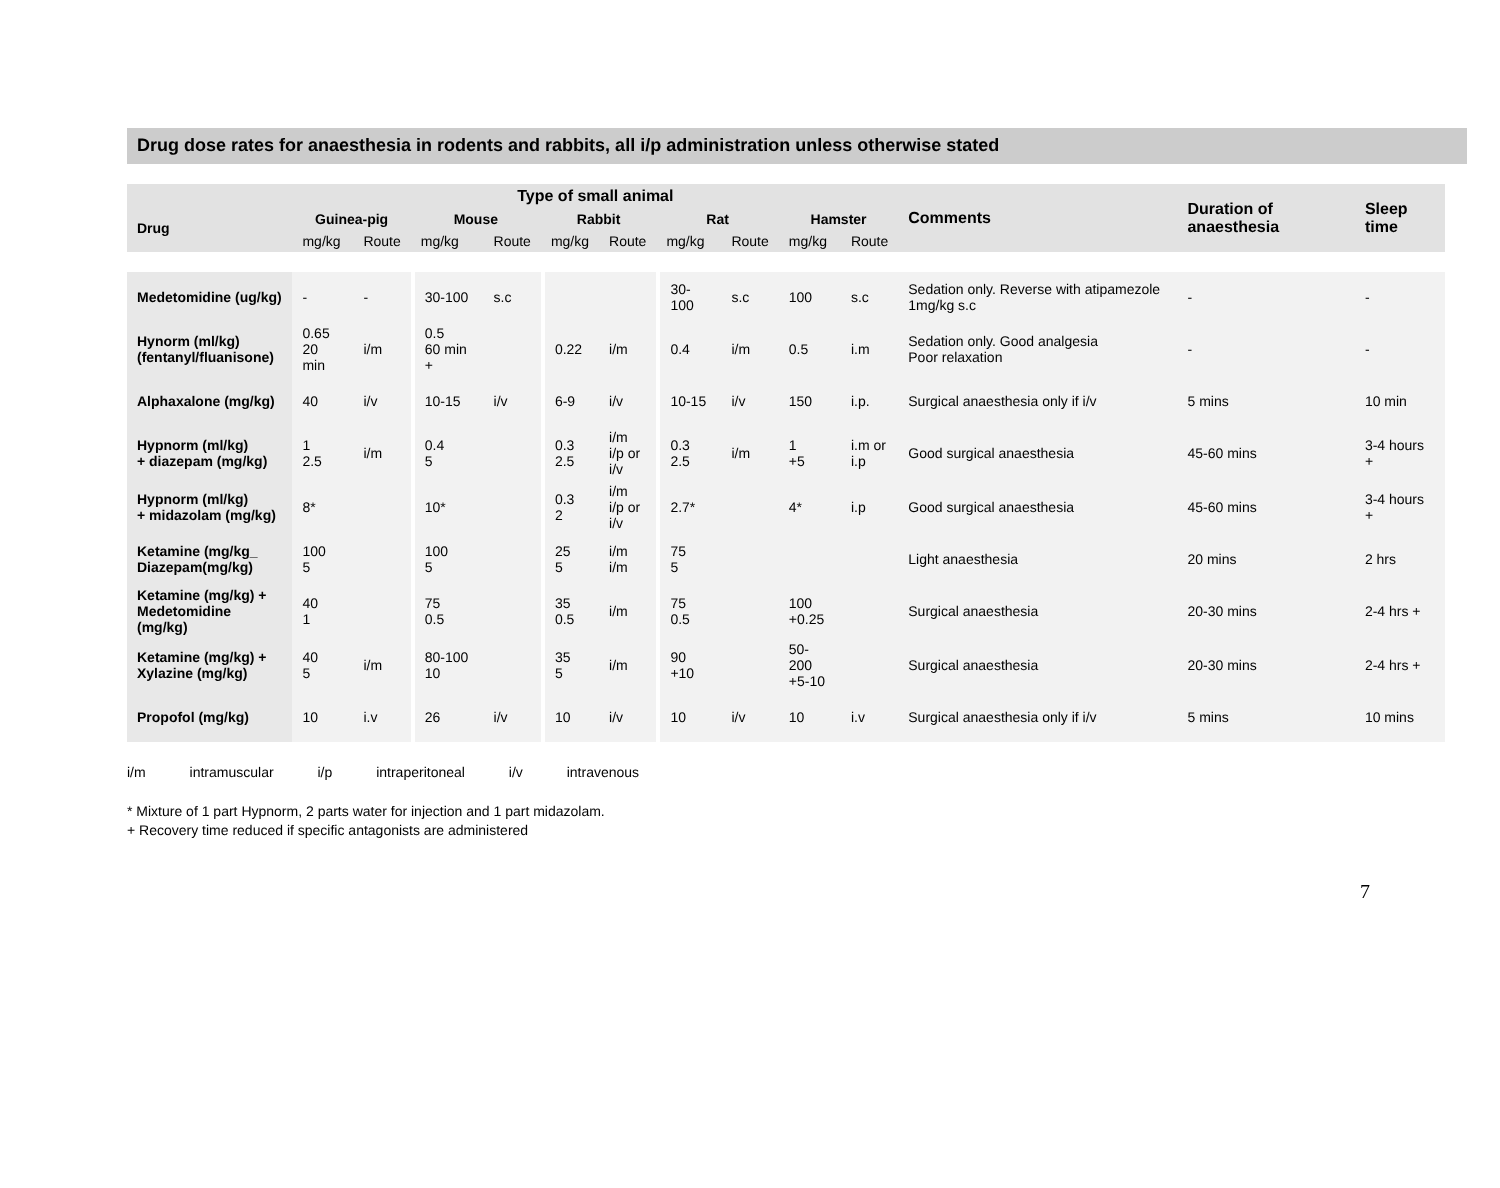Drug dose rates for anaesthesia in rodents and rabbits, all i/p administration unless otherwise stated
| Drug | Type of small animal | | | | | | | | | | Comments | Duration of anaesthesia | Sleep time |
| --- | --- | --- | --- | --- | --- | --- | --- | --- | --- | --- | --- | --- | --- |
| | Guinea-pig | | Mouse | | Rabbit | | Rat | | Hamster | | | | |
| | mg/kg | Route | mg/kg | Route | mg/kg | Route | mg/kg | Route | mg/kg | Route | | | |
| Medetomidine (ug/kg) | - | - | 30-100 | s.c | | | 30-100 | s.c | 100 | s.c | Sedation only. Reverse with atipamezole 1mg/kg s.c | - | - |
| Hynorm (ml/kg) (fentanyl/fluanisone) | 0.65 20 min | i/m | 0.5 60 min + | | 0.22 | i/m | 0.4 | i/m | 0.5 | i.m | Sedation only. Good analgesia Poor relaxation | - | - |
| Alphaxalone (mg/kg) | 40 | i/v | 10-15 | i/v | 6-9 | i/v | 10-15 | i/v | 150 | i.p. | Surgical anaesthesia only if i/v | 5 mins | 10 min |
| Hypnorm (ml/kg) + diazepam (mg/kg) | 1 2.5 | i/m | 0.4 5 | | 0.3 2.5 | i/m i/p or i/v | 0.3 2.5 | i/m | 1 +5 | i.m or i.p | Good surgical anaesthesia | 45-60 mins | 3-4 hours + |
| Hypnorm (ml/kg) + midazolam (mg/kg) | 8* | | 10* | | 0.3 2 | i/m i/p or i/v | 2.7* | | 4* | i.p | Good surgical anaesthesia | 45-60 mins | 3-4 hours + |
| Ketamine (mg/kg_ Diazepam(mg/kg) | 100 5 | | 100 5 | | 25 5 | i/m i/m | 75 5 | | | | Light anaesthesia | 20 mins | 2 hrs |
| Ketamine (mg/kg) + Medetomidine (mg/kg) | 40 1 | | 75 0.5 | | 35 0.5 | i/m | 75 0.5 | | 100 +0.25 | | Surgical anaesthesia | 20-30 mins | 2-4 hrs + |
| Ketamine (mg/kg) + Xylazine (mg/kg) | 40 5 | i/m | 80-100 10 | | 35 5 | i/m | 90 +10 | | 50-200 +5-10 | | Surgical anaesthesia | 20-30 mins | 2-4 hrs + |
| Propofol (mg/kg) | 10 | i.v | 26 | i/v | 10 | i/v | 10 | i/v | 10 | i.v | Surgical anaesthesia only if i/v | 5 mins | 10 mins |
i/m intramuscular i/p intraperitoneal i/v intravenous
* Mixture of 1 part Hypnorm, 2 parts water for injection and 1 part midazolam.
+ Recovery time reduced if specific antagonists are administered
7